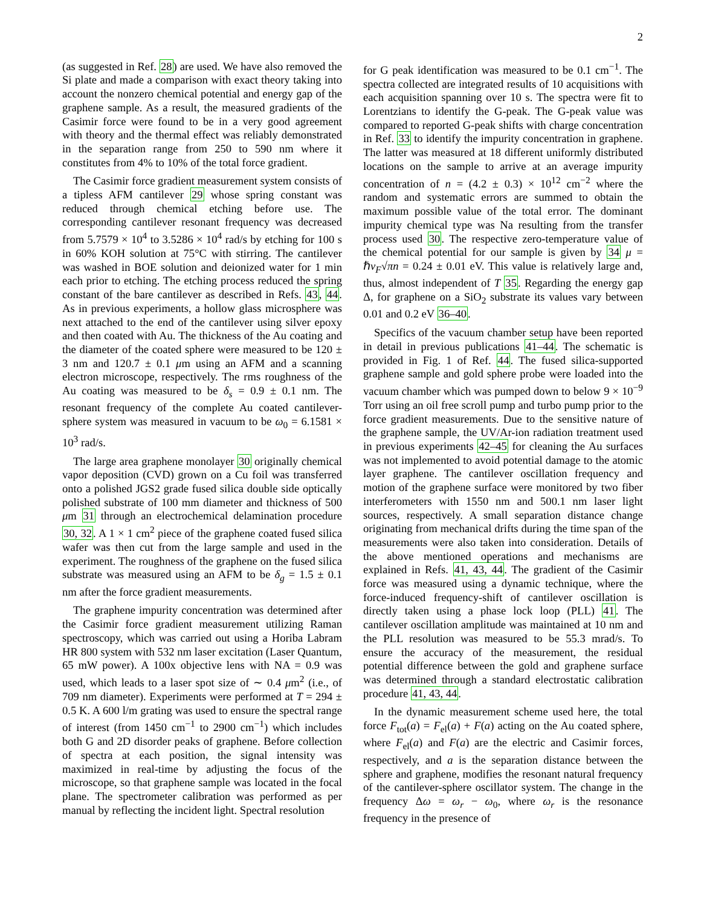2
(as suggested in Ref. 28) are used. We have also removed the Si plate and made a comparison with exact theory taking into account the nonzero chemical potential and energy gap of the graphene sample. As a result, the measured gradients of the Casimir force were found to be in a very good agreement with theory and the thermal effect was reliably demonstrated in the separation range from 250 to 590 nm where it constitutes from 4% to 10% of the total force gradient.
The Casimir force gradient measurement system consists of a tipless AFM cantilever 29 whose spring constant was reduced through chemical etching before use. The corresponding cantilever resonant frequency was decreased from 5.7579 × 10<sup>4</sup> to 3.5286 × 10<sup>4</sup> rad/s by etching for 100 s in 60% KOH solution at 75°C with stirring. The cantilever was washed in BOE solution and deionized water for 1 min each prior to etching. The etching process reduced the spring constant of the bare cantilever as described in Refs. 43, 44. As in previous experiments, a hollow glass microsphere was next attached to the end of the cantilever using silver epoxy and then coated with Au. The thickness of the Au coating and the diameter of the coated sphere were measured to be 120 ± 3 nm and 120.7 ± 0.1 μm using an AFM and a scanning electron microscope, respectively. The rms roughness of the Au coating was measured to be δ<sub>s</sub> = 0.9 ± 0.1 nm. The resonant frequency of the complete Au coated cantilever-sphere system was measured in vacuum to be ω<sub>0</sub> = 6.1581 × 10<sup>3</sup> rad/s.
The large area graphene monolayer 30 originally chemical vapor deposition (CVD) grown on a Cu foil was transferred onto a polished JGS2 grade fused silica double side optically polished substrate of 100 mm diameter and thickness of 500 μm 31 through an electrochemical delamination procedure 30, 32. A 1 × 1 cm<sup>2</sup> piece of the graphene coated fused silica wafer was then cut from the large sample and used in the experiment. The roughness of the graphene on the fused silica substrate was measured using an AFM to be δ<sub>g</sub> = 1.5 ± 0.1 nm after the force gradient measurements.
The graphene impurity concentration was determined after the Casimir force gradient measurement utilizing Raman spectroscopy, which was carried out using a Horiba Labram HR 800 system with 532 nm laser excitation (Laser Quantum, 65 mW power). A 100x objective lens with NA = 0.9 was used, which leads to a laser spot size of ∼ 0.4 μm<sup>2</sup> (i.e., of 709 nm diameter). Experiments were performed at T = 294 ± 0.5 K. A 600 l/m grating was used to ensure the spectral range of interest (from 1450 cm<sup>−1</sup> to 2900 cm<sup>−1</sup>) which includes both G and 2D disorder peaks of graphene. Before collection of spectra at each position, the signal intensity was maximized in real-time by adjusting the focus of the microscope, so that graphene sample was located in the focal plane. The spectrometer calibration was performed as per manual by reflecting the incident light. Spectral resolution
for G peak identification was measured to be 0.1 cm<sup>−1</sup>. The spectra collected are integrated results of 10 acquisitions with each acquisition spanning over 10 s. The spectra were fit to Lorentzians to identify the G-peak. The G-peak value was compared to reported G-peak shifts with charge concentration in Ref. 33 to identify the impurity concentration in graphene. The latter was measured at 18 different uniformly distributed locations on the sample to arrive at an average impurity concentration of n = (4.2 ± 0.3) × 10<sup>12</sup> cm<sup>−2</sup> where the random and systematic errors are summed to obtain the maximum possible value of the total error. The dominant impurity chemical type was Na resulting from the transfer process used 30. The respective zero-temperature value of the chemical potential for our sample is given by 34 μ = ℏv<sub>F</sub>√πn = 0.24 ± 0.01 eV. This value is relatively large and, thus, almost independent of T 35. Regarding the energy gap Δ, for graphene on a SiO<sub>2</sub> substrate its values vary between 0.01 and 0.2 eV 36–40.
Specifics of the vacuum chamber setup have been reported in detail in previous publications 41–44. The schematic is provided in Fig. 1 of Ref. 44. The fused silica-supported graphene sample and gold sphere probe were loaded into the vacuum chamber which was pumped down to below 9 × 10<sup>−9</sup> Torr using an oil free scroll pump and turbo pump prior to the force gradient measurements. Due to the sensitive nature of the graphene sample, the UV/Ar-ion radiation treatment used in previous experiments 42–45 for cleaning the Au surfaces was not implemented to avoid potential damage to the atomic layer graphene. The cantilever oscillation frequency and motion of the graphene surface were monitored by two fiber interferometers with 1550 nm and 500.1 nm laser light sources, respectively. A small separation distance change originating from mechanical drifts during the time span of the measurements were also taken into consideration. Details of the above mentioned operations and mechanisms are explained in Refs. 41, 43, 44. The gradient of the Casimir force was measured using a dynamic technique, where the force-induced frequency-shift of cantilever oscillation is directly taken using a phase lock loop (PLL) 41. The cantilever oscillation amplitude was maintained at 10 nm and the PLL resolution was measured to be 55.3 mrad/s. To ensure the accuracy of the measurement, the residual potential difference between the gold and graphene surface was determined through a standard electrostatic calibration procedure 41, 43, 44.
In the dynamic measurement scheme used here, the total force F<sub>tot</sub>(a) = F<sub>el</sub>(a) + F(a) acting on the Au coated sphere, where F<sub>el</sub>(a) and F(a) are the electric and Casimir forces, respectively, and a is the separation distance between the sphere and graphene, modifies the resonant natural frequency of the cantilever-sphere oscillator system. The change in the frequency Δω = ω<sub>r</sub> − ω<sub>0</sub>, where ω<sub>r</sub> is the resonance frequency in the presence of